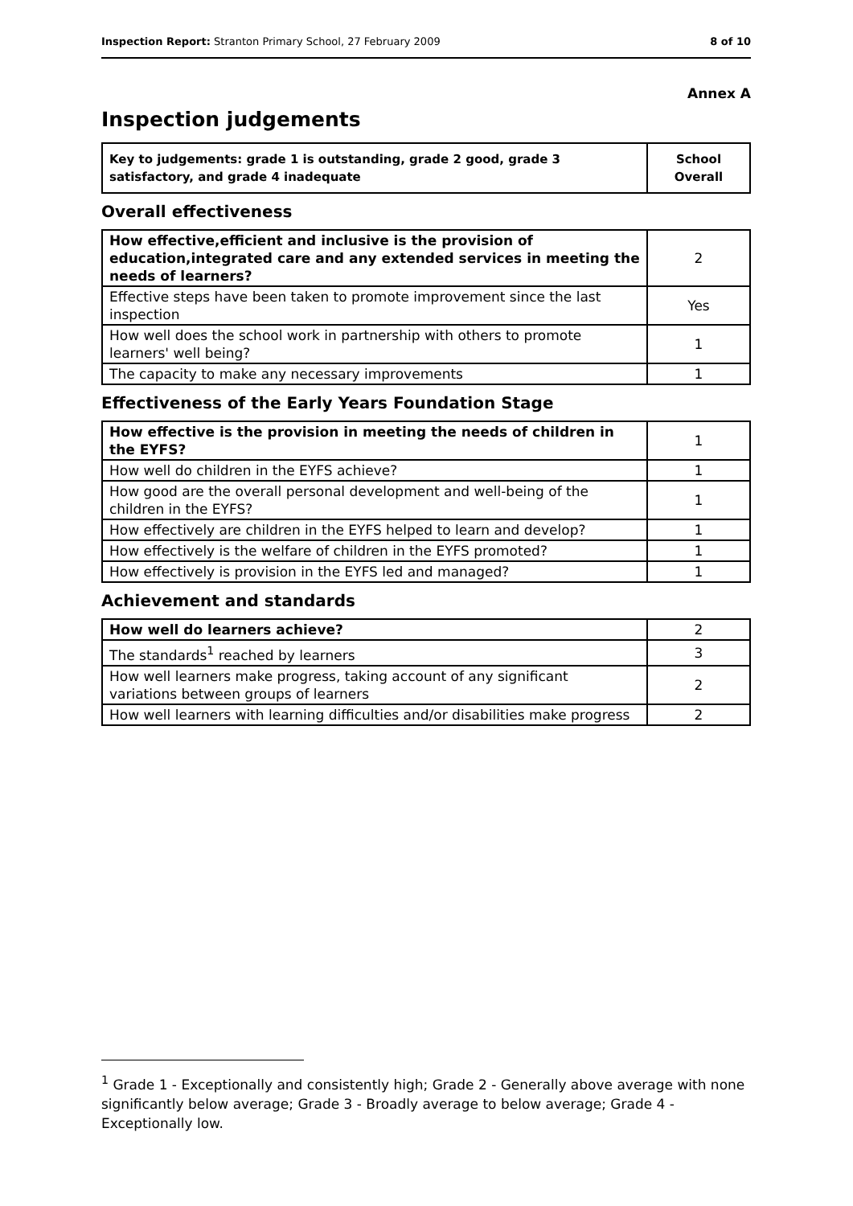Inspection Report: Stranton Primary School, 27 February 2009 8 of 10
Annex A
Inspection judgements
| Key to judgements: grade 1 is outstanding, grade 2 good, grade 3 satisfactory, and grade 4 inadequate | School Overall |
Overall effectiveness
| How effective,efficient and inclusive is the provision of education,integrated care and any extended services in meeting the needs of learners? | 2 |
| Effective steps have been taken to promote improvement since the last inspection | Yes |
| How well does the school work in partnership with others to promote learners' well being? | 1 |
| The capacity to make any necessary improvements | 1 |
Effectiveness of the Early Years Foundation Stage
| How effective is the provision in meeting the needs of children in the EYFS? | 1 |
| How well do children in the EYFS achieve? | 1 |
| How good are the overall personal development and well-being of the children in the EYFS? | 1 |
| How effectively are children in the EYFS helped to learn and develop? | 1 |
| How effectively is the welfare of children in the EYFS promoted? | 1 |
| How effectively is provision in the EYFS led and managed? | 1 |
Achievement and standards
| How well do learners achieve? | 2 |
| The standards<sup>1</sup> reached by learners | 3 |
| How well learners make progress, taking account of any significant variations between groups of learners | 2 |
| How well learners with learning difficulties and/or disabilities make progress | 2 |
<sup>1</sup> Grade 1 - Exceptionally and consistently high; Grade 2 - Generally above average with none significantly below average; Grade 3 - Broadly average to below average; Grade 4 - Exceptionally low.